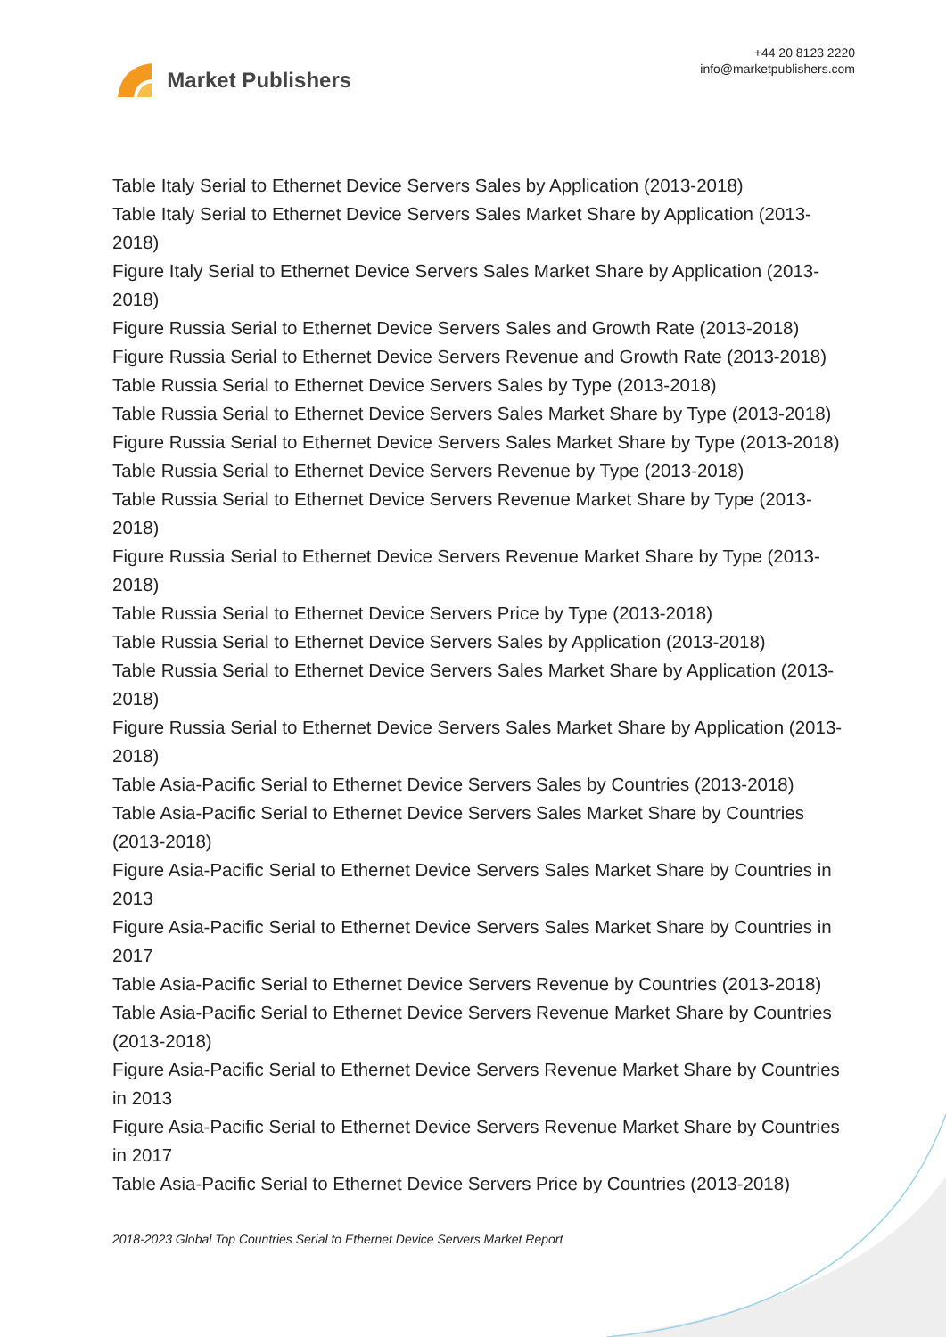Market Publishers
+44 20 8123 2220
info@marketpublishers.com
Table Italy Serial to Ethernet Device Servers Sales by Application (2013-2018)
Table Italy Serial to Ethernet Device Servers Sales Market Share by Application (2013-2018)
Figure Italy Serial to Ethernet Device Servers Sales Market Share by Application (2013-2018)
Figure Russia Serial to Ethernet Device Servers Sales and Growth Rate (2013-2018)
Figure Russia Serial to Ethernet Device Servers Revenue and Growth Rate (2013-2018)
Table Russia Serial to Ethernet Device Servers Sales by Type (2013-2018)
Table Russia Serial to Ethernet Device Servers Sales Market Share by Type (2013-2018)
Figure Russia Serial to Ethernet Device Servers Sales Market Share by Type (2013-2018)
Table Russia Serial to Ethernet Device Servers Revenue by Type (2013-2018)
Table Russia Serial to Ethernet Device Servers Revenue Market Share by Type (2013-2018)
Figure Russia Serial to Ethernet Device Servers Revenue Market Share by Type (2013-2018)
Table Russia Serial to Ethernet Device Servers Price by Type (2013-2018)
Table Russia Serial to Ethernet Device Servers Sales by Application (2013-2018)
Table Russia Serial to Ethernet Device Servers Sales Market Share by Application (2013-2018)
Figure Russia Serial to Ethernet Device Servers Sales Market Share by Application (2013-2018)
Table Asia-Pacific Serial to Ethernet Device Servers Sales by Countries (2013-2018)
Table Asia-Pacific Serial to Ethernet Device Servers Sales Market Share by Countries (2013-2018)
Figure Asia-Pacific Serial to Ethernet Device Servers Sales Market Share by Countries in 2013
Figure Asia-Pacific Serial to Ethernet Device Servers Sales Market Share by Countries in 2017
Table Asia-Pacific Serial to Ethernet Device Servers Revenue by Countries (2013-2018)
Table Asia-Pacific Serial to Ethernet Device Servers Revenue Market Share by Countries (2013-2018)
Figure Asia-Pacific Serial to Ethernet Device Servers Revenue Market Share by Countries in 2013
Figure Asia-Pacific Serial to Ethernet Device Servers Revenue Market Share by Countries in 2017
Table Asia-Pacific Serial to Ethernet Device Servers Price by Countries (2013-2018)
2018-2023 Global Top Countries Serial to Ethernet Device Servers Market Report